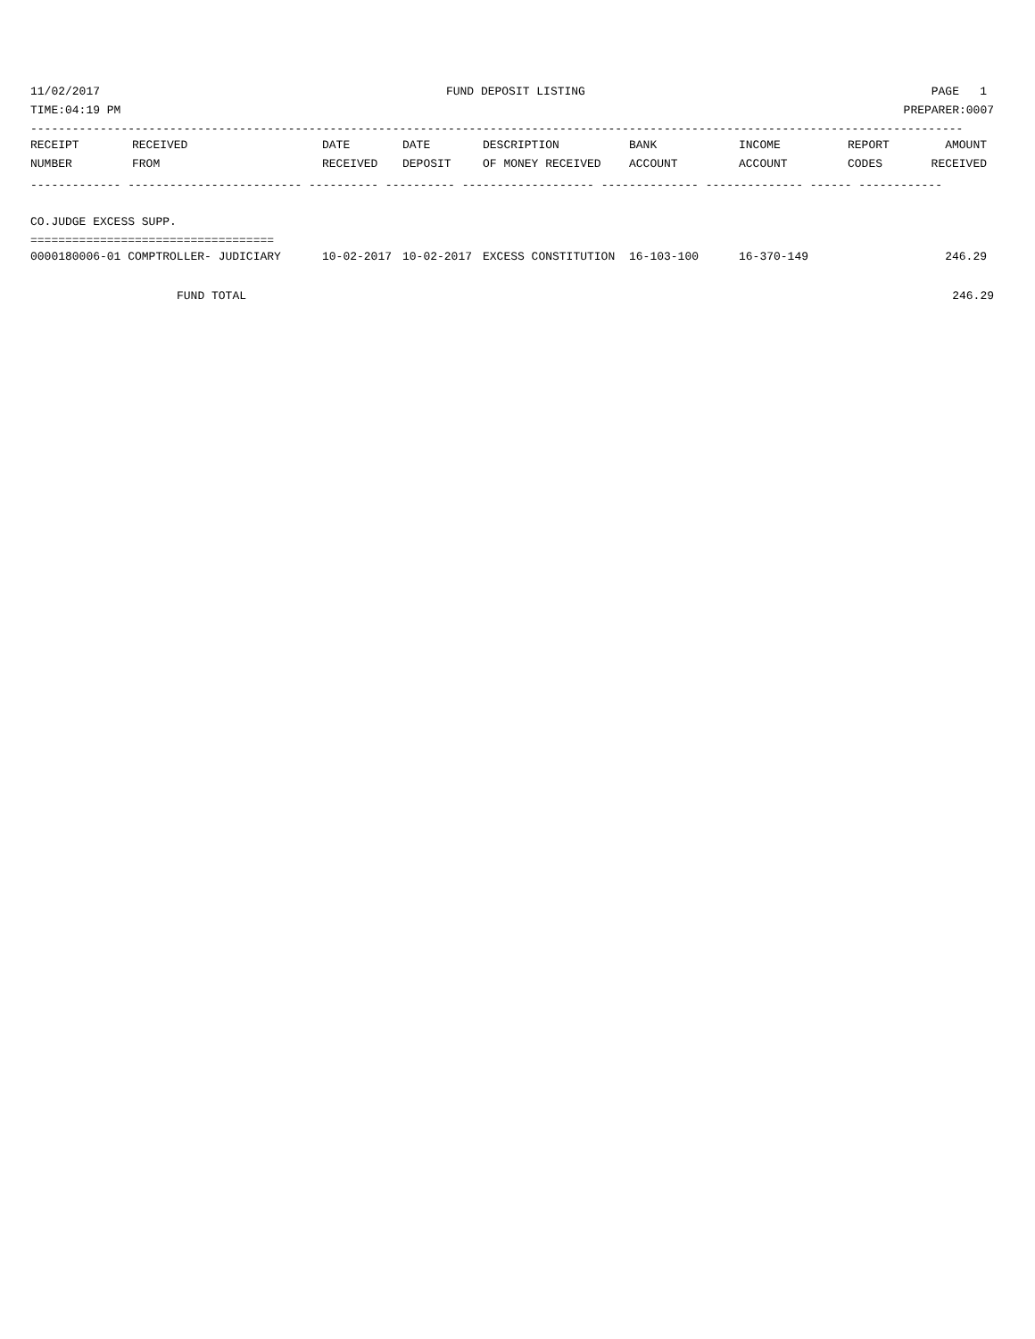11/02/2017 FUND DEPOSIT LISTING PAGE 1
TIME:04:19 PM PREPARER:0007
--------------------------------------------------------------------------------------------------------------------------------------
| RECEIPT | RECEIVED | DATE | DATE | DESCRIPTION | BANK | INCOME | REPORT | AMOUNT |
| --- | --- | --- | --- | --- | --- | --- | --- | --- |
| NUMBER | FROM | RECEIVED | DEPOSIT | OF MONEY RECEIVED | ACCOUNT | ACCOUNT | CODES | RECEIVED |
------------- ------------------------- ---------- ---------- ------------------- -------------- -------------- ------ ------------
CO.JUDGE EXCESS SUPP.
===================================
| 0000180006-01 COMPTROLLER- JUDICIARY | 10-02-2017 | 10-02-2017 | EXCESS CONSTITUTION | 16-103-100 | 16-370-149 | | 246.29 |
FUND TOTAL 246.29